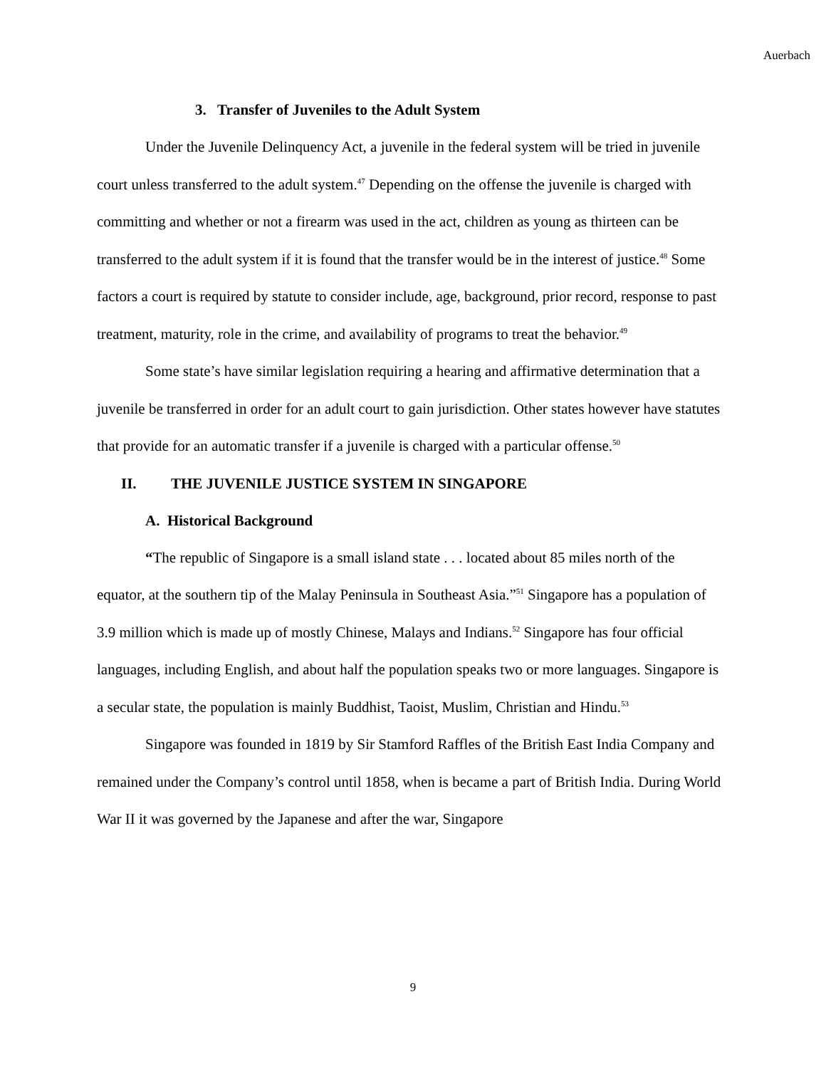Auerbach
3. Transfer of Juveniles to the Adult System
Under the Juvenile Delinquency Act, a juvenile in the federal system will be tried in juvenile court unless transferred to the adult system.<sup>47</sup> Depending on the offense the juvenile is charged with committing and whether or not a firearm was used in the act, children as young as thirteen can be transferred to the adult system if it is found that the transfer would be in the interest of justice.<sup>48</sup> Some factors a court is required by statute to consider include, age, background, prior record, response to past treatment, maturity, role in the crime, and availability of programs to treat the behavior.<sup>49</sup>
Some state’s have similar legislation requiring a hearing and affirmative determination that a juvenile be transferred in order for an adult court to gain jurisdiction. Other states however have statutes that provide for an automatic transfer if a juvenile is charged with a particular offense.<sup>50</sup>
II. THE JUVENILE JUSTICE SYSTEM IN SINGAPORE
A. Historical Background
“The republic of Singapore is a small island state . . . located about 85 miles north of the equator, at the southern tip of the Malay Peninsula in Southeast Asia.”<sup>51</sup> Singapore has a population of 3.9 million which is made up of mostly Chinese, Malays and Indians.<sup>52</sup> Singapore has four official languages, including English, and about half the population speaks two or more languages. Singapore is a secular state, the population is mainly Buddhist, Taoist, Muslim, Christian and Hindu.<sup>53</sup>
Singapore was founded in 1819 by Sir Stamford Raffles of the British East India Company and remained under the Company’s control until 1858, when is became a part of British India. During World War II it was governed by the Japanese and after the war, Singapore
9